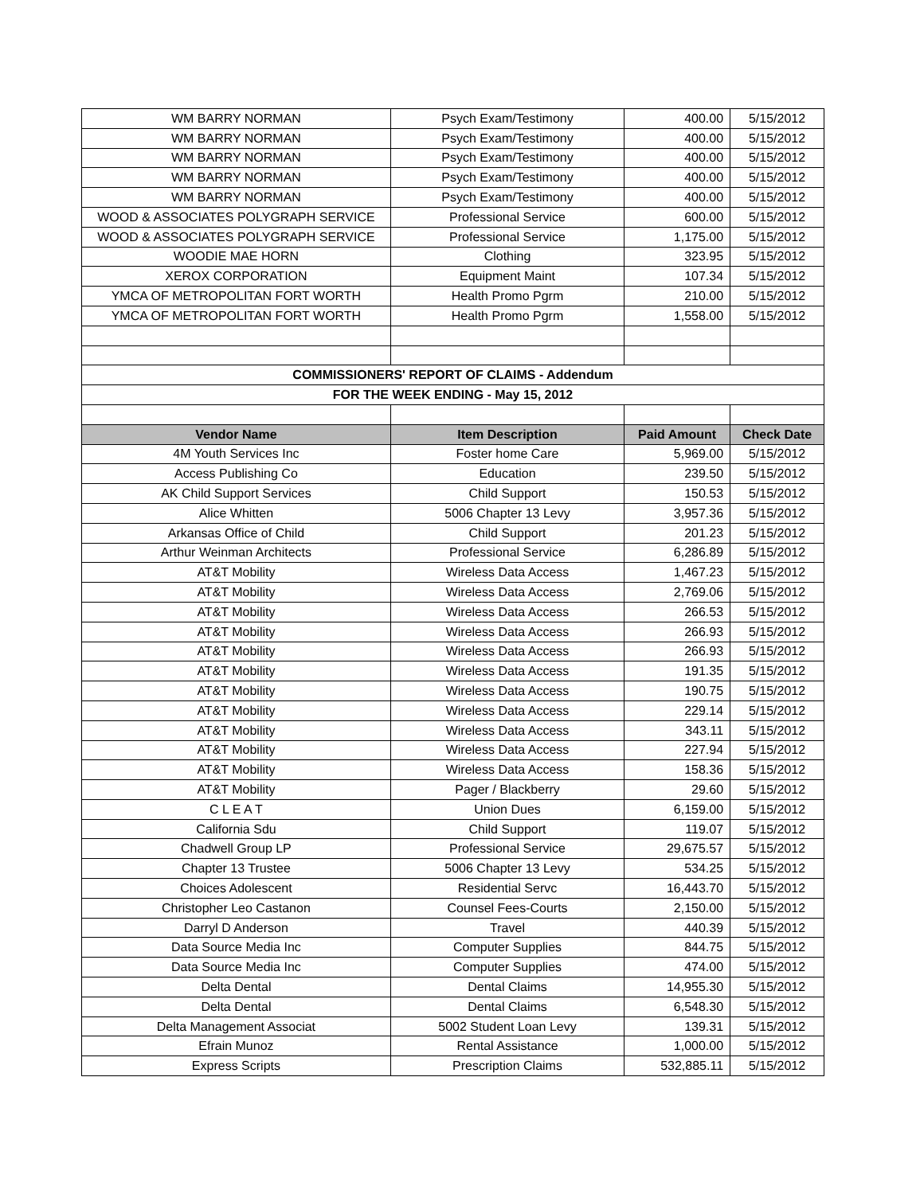| WM BARRY NORMAN | Psych Exam/Testimony | 400.00 | 5/15/2012 |
| WM BARRY NORMAN | Psych Exam/Testimony | 400.00 | 5/15/2012 |
| WM BARRY NORMAN | Psych Exam/Testimony | 400.00 | 5/15/2012 |
| WM BARRY NORMAN | Psych Exam/Testimony | 400.00 | 5/15/2012 |
| WM BARRY NORMAN | Psych Exam/Testimony | 400.00 | 5/15/2012 |
| WOOD & ASSOCIATES POLYGRAPH SERVICE | Professional Service | 600.00 | 5/15/2012 |
| WOOD & ASSOCIATES POLYGRAPH SERVICE | Professional Service | 1,175.00 | 5/15/2012 |
| WOODIE MAE HORN | Clothing | 323.95 | 5/15/2012 |
| XEROX CORPORATION | Equipment Maint | 107.34 | 5/15/2012 |
| YMCA OF METROPOLITAN FORT WORTH | Health Promo Pgrm | 210.00 | 5/15/2012 |
| YMCA OF METROPOLITAN FORT WORTH | Health Promo Pgrm | 1,558.00 | 5/15/2012 |
| COMMISSIONERS' REPORT OF CLAIMS - Addendum | | | |
| FOR THE WEEK ENDING - May 15, 2012 | | | |
| Vendor Name | Item Description | Paid Amount | Check Date |
| 4M Youth Services Inc | Foster home Care | 5,969.00 | 5/15/2012 |
| Access Publishing Co | Education | 239.50 | 5/15/2012 |
| AK Child Support Services | Child Support | 150.53 | 5/15/2012 |
| Alice Whitten | 5006 Chapter 13 Levy | 3,957.36 | 5/15/2012 |
| Arkansas Office of Child | Child Support | 201.23 | 5/15/2012 |
| Arthur Weinman Architects | Professional Service | 6,286.89 | 5/15/2012 |
| AT&T Mobility | Wireless Data Access | 1,467.23 | 5/15/2012 |
| AT&T Mobility | Wireless Data Access | 2,769.06 | 5/15/2012 |
| AT&T Mobility | Wireless Data Access | 266.53 | 5/15/2012 |
| AT&T Mobility | Wireless Data Access | 266.93 | 5/15/2012 |
| AT&T Mobility | Wireless Data Access | 266.93 | 5/15/2012 |
| AT&T Mobility | Wireless Data Access | 191.35 | 5/15/2012 |
| AT&T Mobility | Wireless Data Access | 190.75 | 5/15/2012 |
| AT&T Mobility | Wireless Data Access | 229.14 | 5/15/2012 |
| AT&T Mobility | Wireless Data Access | 343.11 | 5/15/2012 |
| AT&T Mobility | Wireless Data Access | 227.94 | 5/15/2012 |
| AT&T Mobility | Wireless Data Access | 158.36 | 5/15/2012 |
| AT&T Mobility | Pager / Blackberry | 29.60 | 5/15/2012 |
| C L E A T | Union Dues | 6,159.00 | 5/15/2012 |
| California Sdu | Child Support | 119.07 | 5/15/2012 |
| Chadwell Group LP | Professional Service | 29,675.57 | 5/15/2012 |
| Chapter 13 Trustee | 5006 Chapter 13 Levy | 534.25 | 5/15/2012 |
| Choices Adolescent | Residential Servc | 16,443.70 | 5/15/2012 |
| Christopher Leo Castanon | Counsel Fees-Courts | 2,150.00 | 5/15/2012 |
| Darryl D Anderson | Travel | 440.39 | 5/15/2012 |
| Data Source Media Inc | Computer Supplies | 844.75 | 5/15/2012 |
| Data Source Media Inc | Computer Supplies | 474.00 | 5/15/2012 |
| Delta Dental | Dental Claims | 14,955.30 | 5/15/2012 |
| Delta Dental | Dental Claims | 6,548.30 | 5/15/2012 |
| Delta Management Associat | 5002 Student Loan Levy | 139.31 | 5/15/2012 |
| Efrain Munoz | Rental Assistance | 1,000.00 | 5/15/2012 |
| Express Scripts | Prescription Claims | 532,885.11 | 5/15/2012 |